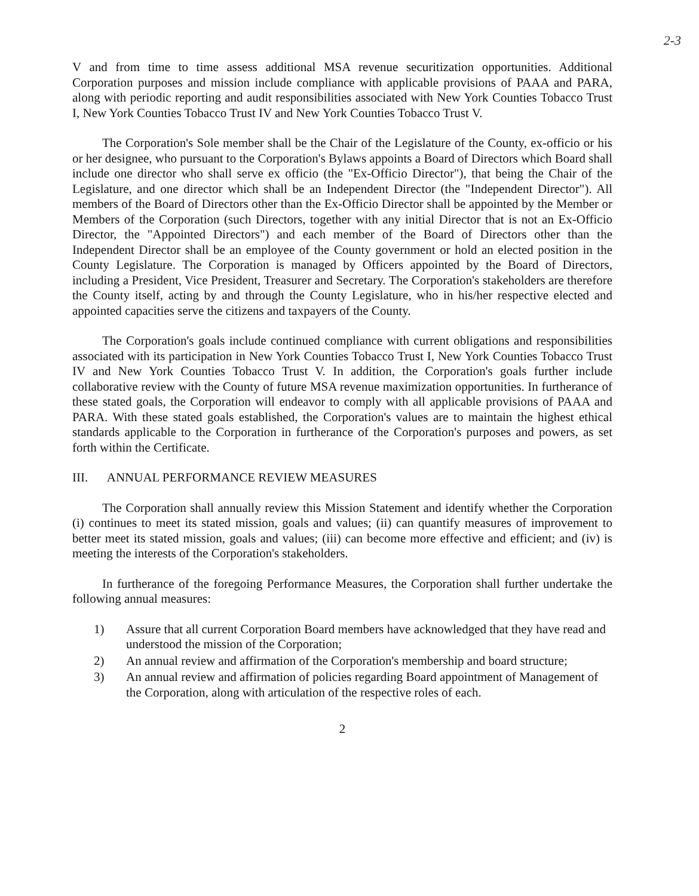2-3
V and from time to time assess additional MSA revenue securitization opportunities. Additional Corporation purposes and mission include compliance with applicable provisions of PAAA and PARA, along with periodic reporting and audit responsibilities associated with New York Counties Tobacco Trust I, New York Counties Tobacco Trust IV and New York Counties Tobacco Trust V.
The Corporation's Sole member shall be the Chair of the Legislature of the County, ex-officio or his or her designee, who pursuant to the Corporation's Bylaws appoints a Board of Directors which Board shall include one director who shall serve ex officio (the "Ex-Officio Director"), that being the Chair of the Legislature, and one director which shall be an Independent Director (the "Independent Director"). All members of the Board of Directors other than the Ex-Officio Director shall be appointed by the Member or Members of the Corporation (such Directors, together with any initial Director that is not an Ex-Officio Director, the "Appointed Directors") and each member of the Board of Directors other than the Independent Director shall be an employee of the County government or hold an elected position in the County Legislature. The Corporation is managed by Officers appointed by the Board of Directors, including a President, Vice President, Treasurer and Secretary. The Corporation's stakeholders are therefore the County itself, acting by and through the County Legislature, who in his/her respective elected and appointed capacities serve the citizens and taxpayers of the County.
The Corporation's goals include continued compliance with current obligations and responsibilities associated with its participation in New York Counties Tobacco Trust I, New York Counties Tobacco Trust IV and New York Counties Tobacco Trust V. In addition, the Corporation's goals further include collaborative review with the County of future MSA revenue maximization opportunities. In furtherance of these stated goals, the Corporation will endeavor to comply with all applicable provisions of PAAA and PARA. With these stated goals established, the Corporation's values are to maintain the highest ethical standards applicable to the Corporation in furtherance of the Corporation's purposes and powers, as set forth within the Certificate.
III. ANNUAL PERFORMANCE REVIEW MEASURES
The Corporation shall annually review this Mission Statement and identify whether the Corporation (i) continues to meet its stated mission, goals and values; (ii) can quantify measures of improvement to better meet its stated mission, goals and values; (iii) can become more effective and efficient; and (iv) is meeting the interests of the Corporation's stakeholders.
In furtherance of the foregoing Performance Measures, the Corporation shall further undertake the following annual measures:
1) Assure that all current Corporation Board members have acknowledged that they have read and understood the mission of the Corporation;
2) An annual review and affirmation of the Corporation's membership and board structure;
3) An annual review and affirmation of policies regarding Board appointment of Management of the Corporation, along with articulation of the respective roles of each.
2